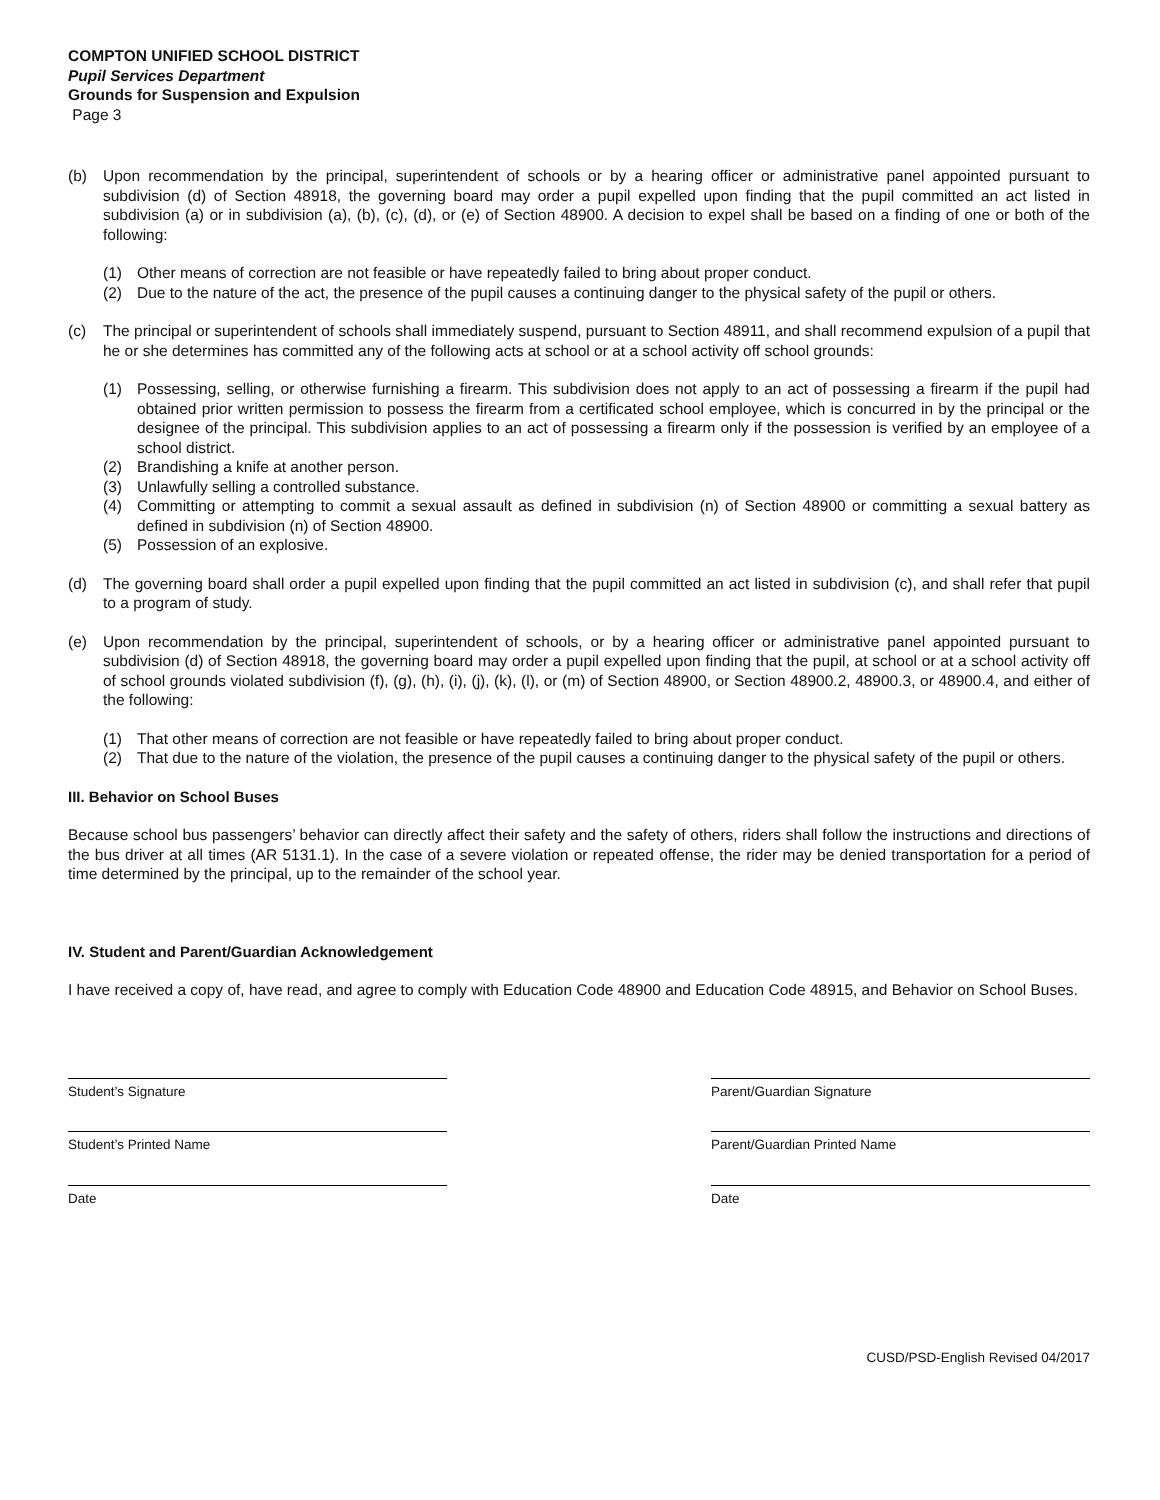COMPTON UNIFIED SCHOOL DISTRICT
Pupil Services Department
Grounds for Suspension and Expulsion
Page 3
(b) Upon recommendation by the principal, superintendent of schools or by a hearing officer or administrative panel appointed pursuant to subdivision (d) of Section 48918, the governing board may order a pupil expelled upon finding that the pupil committed an act listed in subdivision (a) or in subdivision (a), (b), (c), (d), or (e) of Section 48900. A decision to expel shall be based on a finding of one or both of the following:
(1) Other means of correction are not feasible or have repeatedly failed to bring about proper conduct.
(2) Due to the nature of the act, the presence of the pupil causes a continuing danger to the physical safety of the pupil or others.
(c) The principal or superintendent of schools shall immediately suspend, pursuant to Section 48911, and shall recommend expulsion of a pupil that he or she determines has committed any of the following acts at school or at a school activity off school grounds:
(1) Possessing, selling, or otherwise furnishing a firearm. This subdivision does not apply to an act of possessing a firearm if the pupil had obtained prior written permission to possess the firearm from a certificated school employee, which is concurred in by the principal or the designee of the principal. This subdivision applies to an act of possessing a firearm only if the possession is verified by an employee of a school district.
(2) Brandishing a knife at another person.
(3) Unlawfully selling a controlled substance.
(4) Committing or attempting to commit a sexual assault as defined in subdivision (n) of Section 48900 or committing a sexual battery as defined in subdivision (n) of Section 48900.
(5) Possession of an explosive.
(d) The governing board shall order a pupil expelled upon finding that the pupil committed an act listed in subdivision (c), and shall refer that pupil to a program of study.
(e) Upon recommendation by the principal, superintendent of schools, or by a hearing officer or administrative panel appointed pursuant to subdivision (d) of Section 48918, the governing board may order a pupil expelled upon finding that the pupil, at school or at a school activity off of school grounds violated subdivision (f), (g), (h), (i), (j), (k), (l), or (m) of Section 48900, or Section 48900.2, 48900.3, or 48900.4, and either of the following:
(1) That other means of correction are not feasible or have repeatedly failed to bring about proper conduct.
(2) That due to the nature of the violation, the presence of the pupil causes a continuing danger to the physical safety of the pupil or others.
III. Behavior on School Buses
Because school bus passengers’ behavior can directly affect their safety and the safety of others, riders shall follow the instructions and directions of the bus driver at all times (AR 5131.1). In the case of a severe violation or repeated offense, the rider may be denied transportation for a period of time determined by the principal, up to the remainder of the school year.
IV. Student and Parent/Guardian Acknowledgement
I have received a copy of, have read, and agree to comply with Education Code 48900 and Education Code 48915, and Behavior on School Buses.
Student’s Signature Parent/Guardian Signature
Student’s Printed Name Parent/Guardian Printed Name
Date Date
CUSD/PSD-English Revised 04/2017